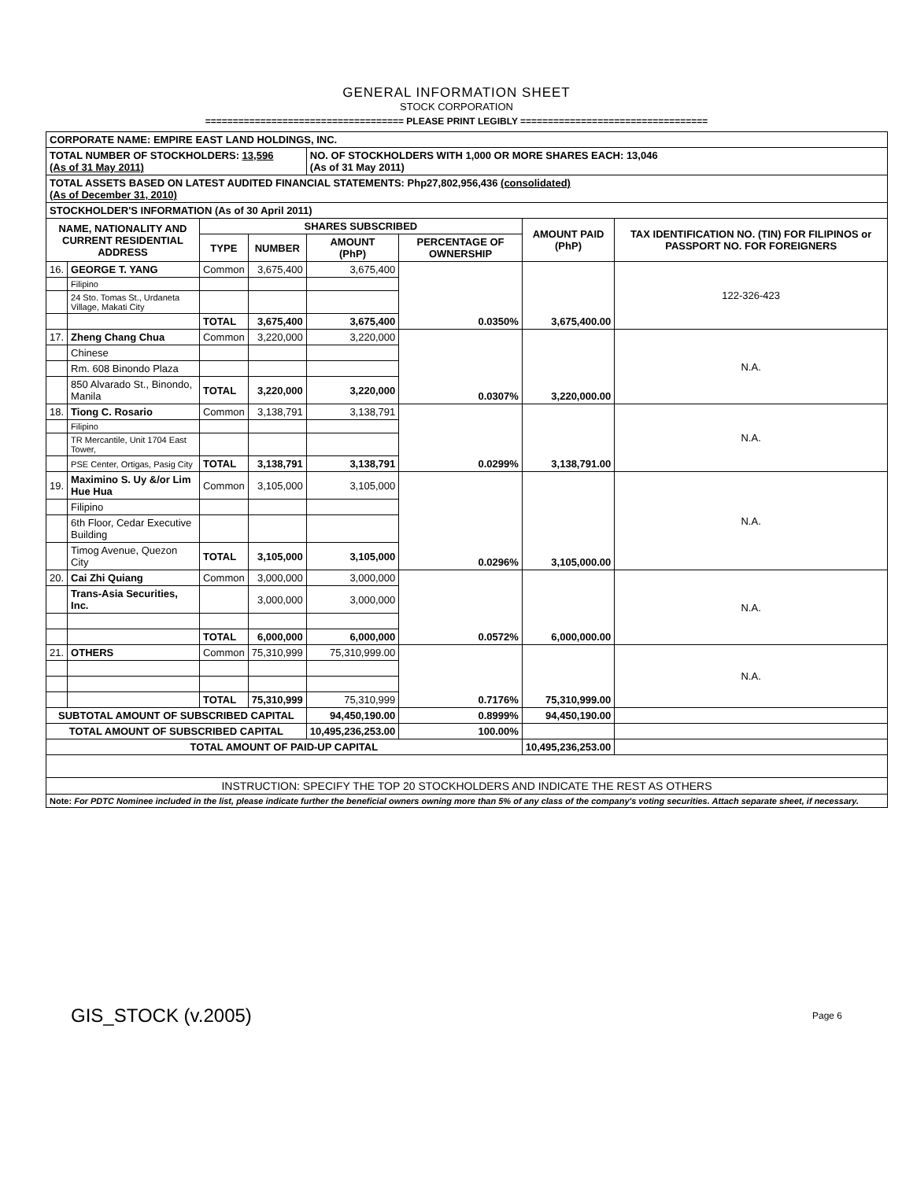GENERAL INFORMATION SHEET
STOCK CORPORATION
==================================== PLEASE PRINT LEGIBLY ==================================
| CORPORATE NAME: EMPIRE EAST LAND HOLDINGS, INC. | | | | | | | |
| TOTAL NUMBER OF STOCKHOLDERS: 13,596 (As of 31 May 2011) | | | | NO. OF STOCKHOLDERS WITH 1,000 OR MORE SHARES EACH: 13,046 (As of 31 May 2011) | | | |
| TOTAL ASSETS BASED ON LATEST AUDITED FINANCIAL STATEMENTS: Php27,802,956,436 (consolidated) (As of December 31, 2010) | | | | | | | |
| STOCKHOLDER'S INFORMATION (As of 30 April 2011) | | | | | | | |
| NAME, NATIONALITY AND CURRENT RESIDENTIAL ADDRESS | | SHARES SUBSCRIBED | | | | AMOUNT PAID (PhP) | TAX IDENTIFICATION NO. (TIN) FOR FILIPINOS or PASSPORT NO. FOR FOREIGNERS |
| | | TYPE | NUMBER | AMOUNT (PhP) | PERCENTAGE OF OWNERSHIP | | |
| 16. | GEORGE T. YANG | Common | 3,675,400 | 3,675,400 | 0.0350% | 3,675,400.00 | 122-326-423 |
| | Filipino | | | | | | |
| | 24 Sto. Tomas St., Urdaneta Village, Makati City | | | | | | |
| | | TOTAL | 3,675,400 | 3,675,400 | | | |
| 17. | Zheng Chang Chua | Common | 3,220,000 | 3,220,000 | 0.0307% | 3,220,000.00 | N.A. |
| | Chinese | | | | | | |
| | Rm. 608 Binondo Plaza | | | | | | |
| | 850 Alvarado St., Binondo, Manila | TOTAL | 3,220,000 | 3,220,000 | | | |
| 18. | Tiong C. Rosario | Common | 3,138,791 | 3,138,791 | 0.0299% | 3,138,791.00 | N.A. |
| | Filipino | | | | | | |
| | TR Mercantile, Unit 1704 East Tower, | | | | | | |
| | PSE Center, Ortigas, Pasig City | TOTAL | 3,138,791 | 3,138,791 | | | |
| 19. | Maximino S. Uy &/or Lim Hue Hua | Common | 3,105,000 | 3,105,000 | 0.0296% | 3,105,000.00 | N.A. |
| | Filipino | | | | | | |
| | 6th Floor, Cedar Executive Building | | | | | | |
| | Timog Avenue, Quezon City | TOTAL | 3,105,000 | 3,105,000 | | | |
| 20. | Cai Zhi Quiang | Common | 3,000,000 | 3,000,000 | 0.0572% | 6,000,000.00 | N.A. |
| | Trans-Asia Securities, Inc. | | 3,000,000 | 3,000,000 | | | |
| | | TOTAL | 6,000,000 | 6,000,000 | | | |
| 21. | OTHERS | Common | 75,310,999 | 75,310,999.00 | 0.7176% | 75,310,999.00 | N.A. |
| | | TOTAL | 75,310,999 | 75,310,999 | | | |
| SUBTOTAL AMOUNT OF SUBSCRIBED CAPITAL | | | | 94,450,190.00 | 0.8999% | 94,450,190.00 | |
| TOTAL AMOUNT OF SUBSCRIBED CAPITAL | | | | 10,495,236,253.00 | 100.00% | | |
| TOTAL AMOUNT OF PAID-UP CAPITAL | | | | | | 10,495,236,253.00 | |
| INSTRUCTION: SPECIFY THE TOP 20 STOCKHOLDERS AND INDICATE THE REST AS OTHERS | | | | | | | |
| Note: For PDTC Nominee included in the list, please indicate further the beneficial owners owning more than 5% of any class of the company's voting securities. Attach separate sheet, if necessary. | | | | | | | |
GIS_STOCK (v.2005) Page 6